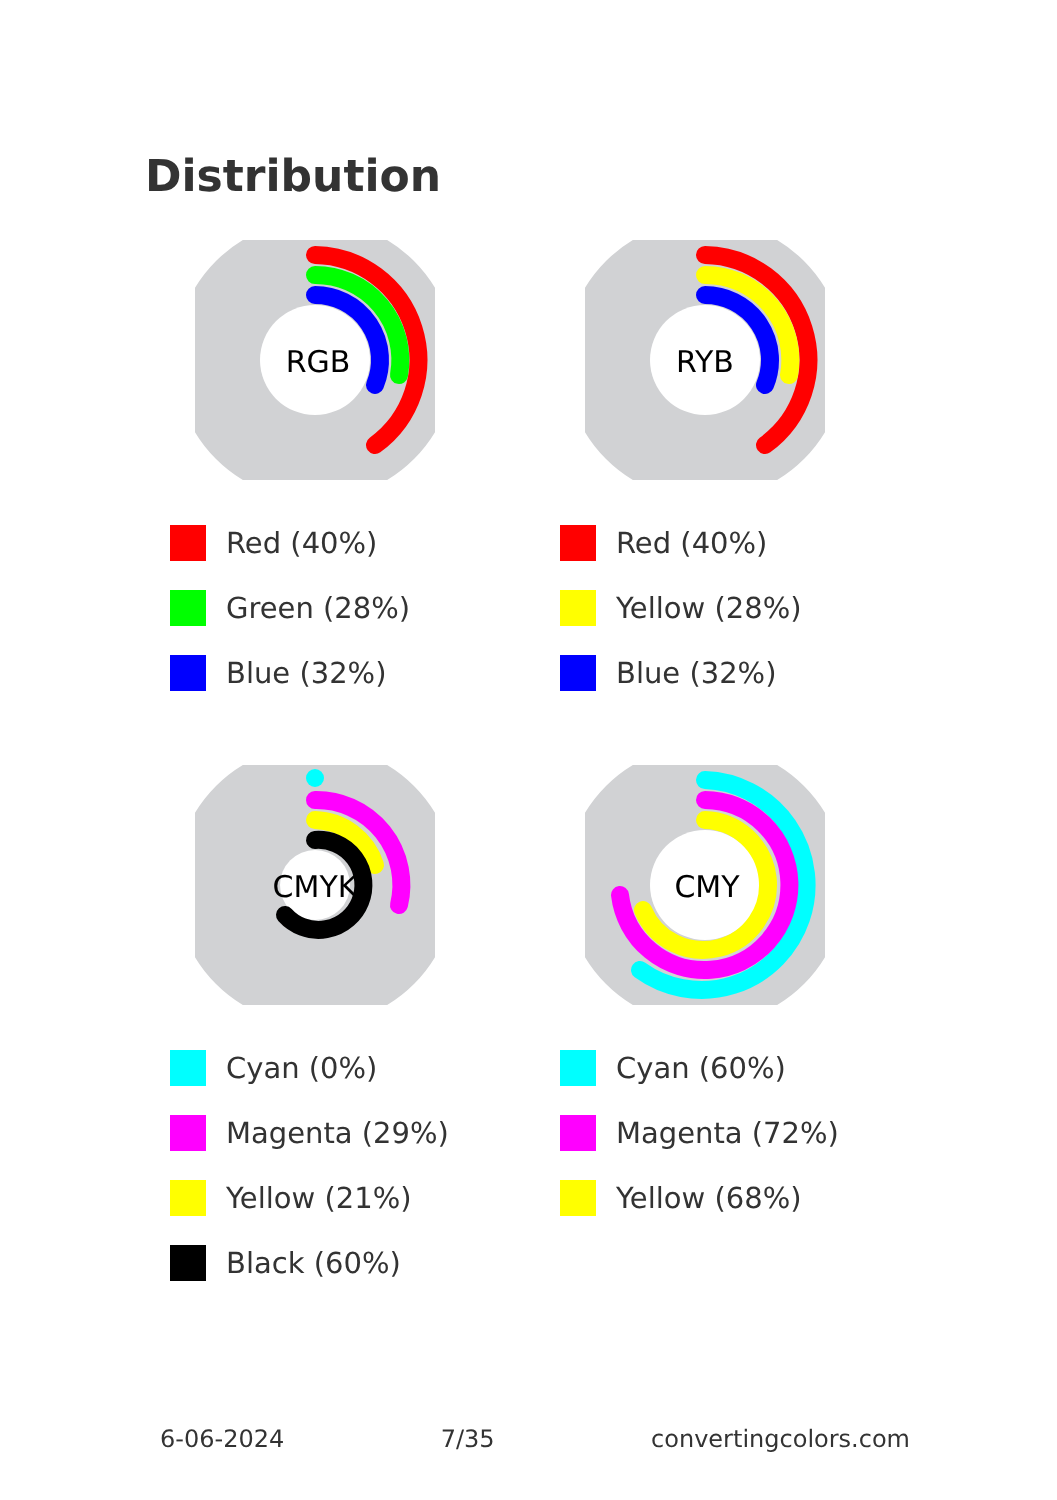Distribution
RGB
Red (40%)
Green (28%)
Blue (32%)
RYB
Red (40%)
Yellow (28%)
Blue (32%)
CMYK
Cyan (0%)
Magenta (29%)
Yellow (21%)
Black (60%)
CMY
Cyan (60%)
Magenta (72%)
Yellow (68%)
6-06-2024 7/35 convertingcolors.com